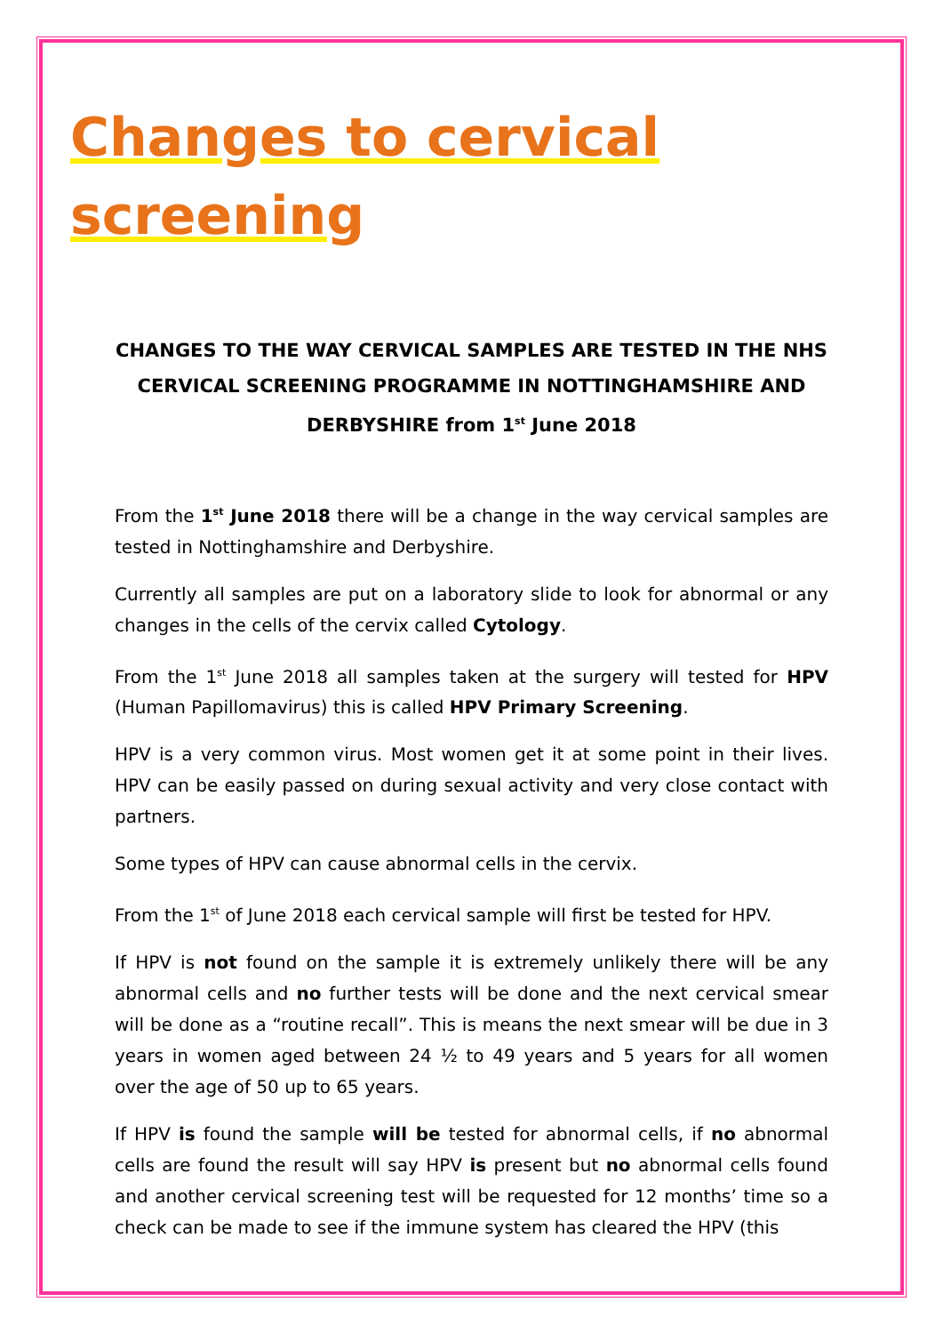Changes to cervical screening
CHANGES TO THE WAY CERVICAL SAMPLES ARE TESTED IN THE NHS CERVICAL SCREENING PROGRAMME IN NOTTINGHAMSHIRE AND DERBYSHIRE from 1<sup>st</sup> June 2018
From the 1<sup>st</sup> June 2018 there will be a change in the way cervical samples are tested in Nottinghamshire and Derbyshire.
Currently all samples are put on a laboratory slide to look for abnormal or any changes in the cells of the cervix called Cytology.
From the 1<sup>st</sup> June 2018 all samples taken at the surgery will tested for HPV (Human Papillomavirus) this is called HPV Primary Screening.
HPV is a very common virus. Most women get it at some point in their lives. HPV can be easily passed on during sexual activity and very close contact with partners.
Some types of HPV can cause abnormal cells in the cervix.
From the 1<sup>st</sup> of June 2018 each cervical sample will first be tested for HPV.
If HPV is not found on the sample it is extremely unlikely there will be any abnormal cells and no further tests will be done and the next cervical smear will be done as a “routine recall”. This is means the next smear will be due in 3 years in women aged between 24 ½ to 49 years and 5 years for all women over the age of 50 up to 65 years.
If HPV is found the sample will be tested for abnormal cells, if no abnormal cells are found the result will say HPV is present but no abnormal cells found and another cervical screening test will be requested for 12 months’ time so a check can be made to see if the immune system has cleared the HPV (this